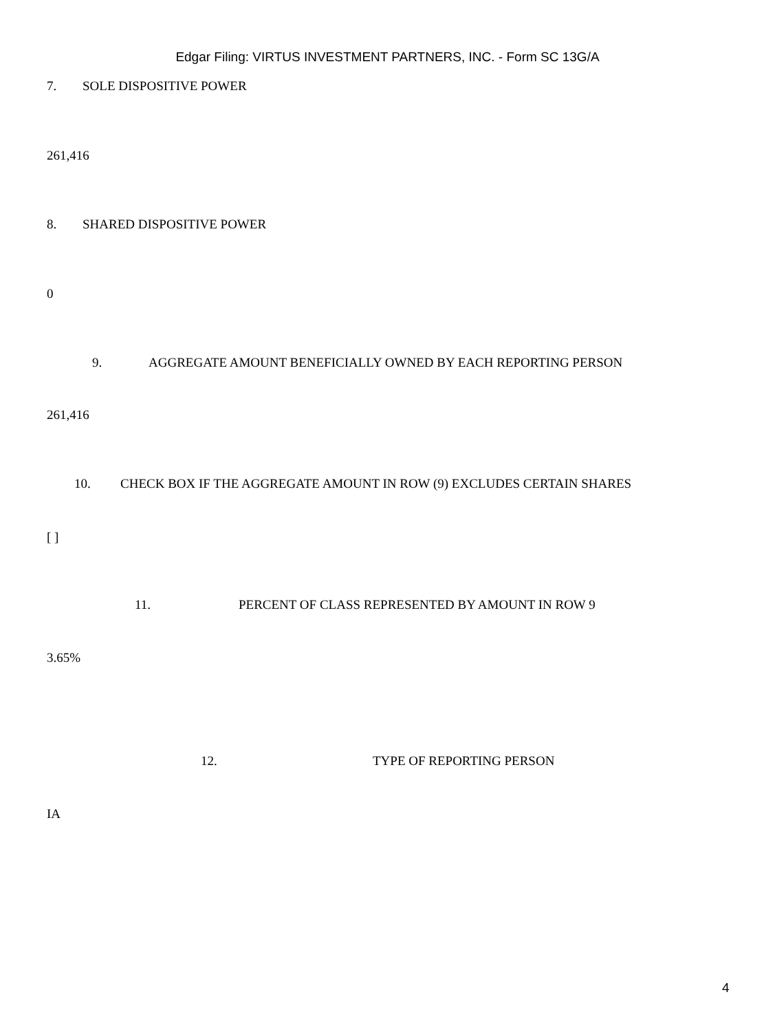Edgar Filing: VIRTUS INVESTMENT PARTNERS, INC. - Form SC 13G/A
7. SOLE DISPOSITIVE POWER
261,416
8. SHARED DISPOSITIVE POWER
0
9. AGGREGATE AMOUNT BENEFICIALLY OWNED BY EACH REPORTING PERSON
261,416
10. CHECK BOX IF THE AGGREGATE AMOUNT IN ROW (9) EXCLUDES CERTAIN SHARES
[ ]
11. PERCENT OF CLASS REPRESENTED BY AMOUNT IN ROW 9
3.65%
12. TYPE OF REPORTING PERSON
IA
4